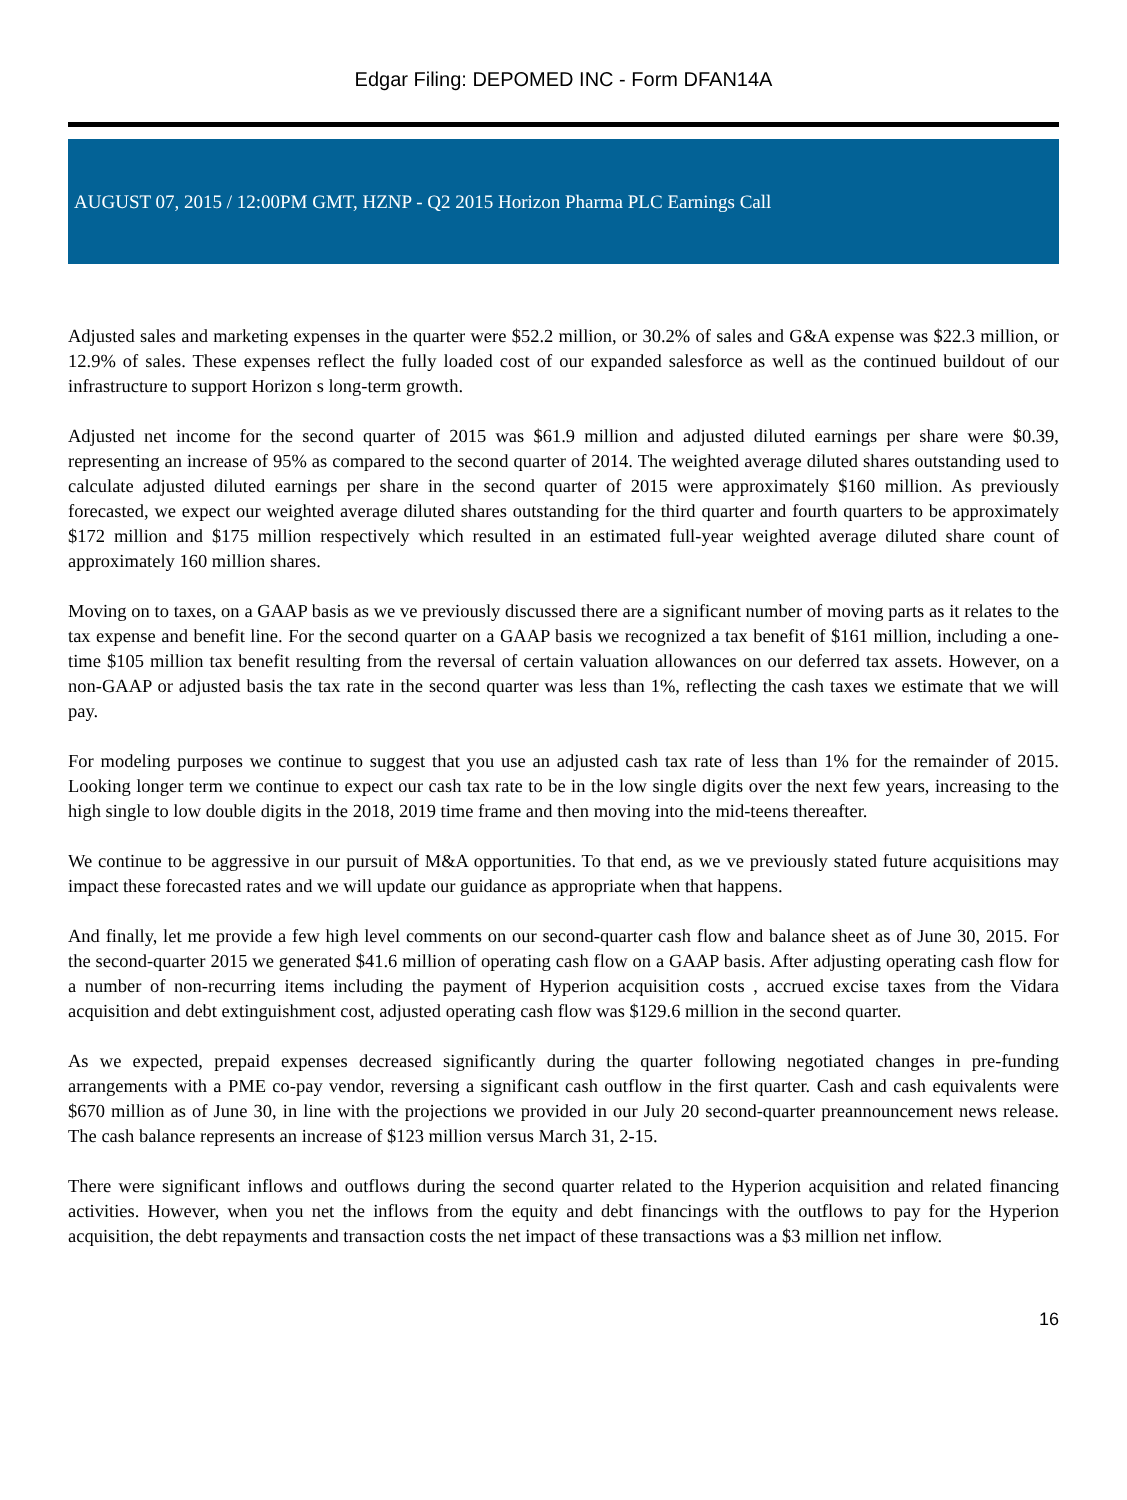Edgar Filing: DEPOMED INC - Form DFAN14A
AUGUST 07, 2015 / 12:00PM GMT, HZNP - Q2 2015 Horizon Pharma PLC Earnings Call
Adjusted sales and marketing expenses in the quarter were $52.2 million, or 30.2% of sales and G&A expense was $22.3 million, or 12.9% of sales. These expenses reflect the fully loaded cost of our expanded salesforce as well as the continued buildout of our infrastructure to support Horizon s long-term growth.
Adjusted net income for the second quarter of 2015 was $61.9 million and adjusted diluted earnings per share were $0.39, representing an increase of 95% as compared to the second quarter of 2014. The weighted average diluted shares outstanding used to calculate adjusted diluted earnings per share in the second quarter of 2015 were approximately $160 million. As previously forecasted, we expect our weighted average diluted shares outstanding for the third quarter and fourth quarters to be approximately $172 million and $175 million respectively which resulted in an estimated full-year weighted average diluted share count of approximately 160 million shares.
Moving on to taxes, on a GAAP basis as we ve previously discussed there are a significant number of moving parts as it relates to the tax expense and benefit line. For the second quarter on a GAAP basis we recognized a tax benefit of $161 million, including a one-time $105 million tax benefit resulting from the reversal of certain valuation allowances on our deferred tax assets. However, on a non-GAAP or adjusted basis the tax rate in the second quarter was less than 1%, reflecting the cash taxes we estimate that we will pay.
For modeling purposes we continue to suggest that you use an adjusted cash tax rate of less than 1% for the remainder of 2015. Looking longer term we continue to expect our cash tax rate to be in the low single digits over the next few years, increasing to the high single to low double digits in the 2018, 2019 time frame and then moving into the mid-teens thereafter.
We continue to be aggressive in our pursuit of M&A opportunities. To that end, as we ve previously stated future acquisitions may impact these forecasted rates and we will update our guidance as appropriate when that happens.
And finally, let me provide a few high level comments on our second-quarter cash flow and balance sheet as of June 30, 2015. For the second-quarter 2015 we generated $41.6 million of operating cash flow on a GAAP basis. After adjusting operating cash flow for a number of non-recurring items including the payment of Hyperion acquisition costs , accrued excise taxes from the Vidara acquisition and debt extinguishment cost, adjusted operating cash flow was $129.6 million in the second quarter.
As we expected, prepaid expenses decreased significantly during the quarter following negotiated changes in pre-funding arrangements with a PME co-pay vendor, reversing a significant cash outflow in the first quarter. Cash and cash equivalents were $670 million as of June 30, in line with the projections we provided in our July 20 second-quarter preannouncement news release. The cash balance represents an increase of $123 million versus March 31, 2-15.
There were significant inflows and outflows during the second quarter related to the Hyperion acquisition and related financing activities. However, when you net the inflows from the equity and debt financings with the outflows to pay for the Hyperion acquisition, the debt repayments and transaction costs the net impact of these transactions was a $3 million net inflow.
16